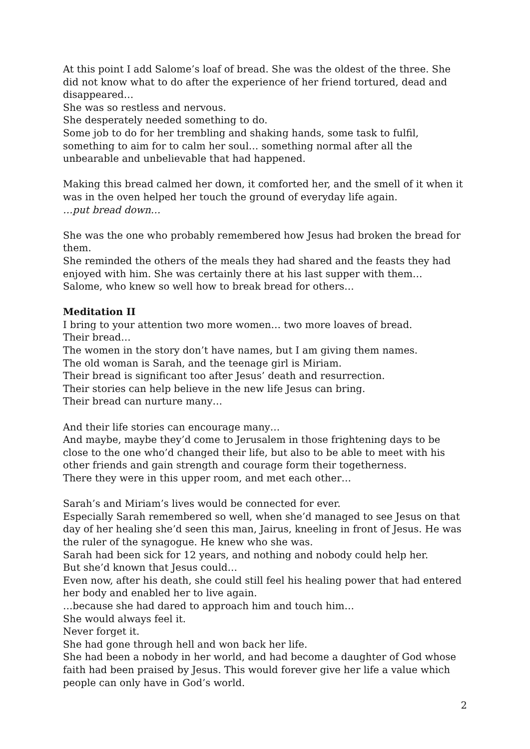At this point I add Salome’s loaf of bread. She was the oldest of the three. She did not know what to do after the experience of her friend tortured, dead and disappeared…
She was so restless and nervous.
She desperately needed something to do.
Some job to do for her trembling and shaking hands, some task to fulfil, something to aim for to calm her soul… something normal after all the unbearable and unbelievable that had happened.
Making this bread calmed her down, it comforted her, and the smell of it when it was in the oven helped her touch the ground of everyday life again.
…put bread down…
She was the one who probably remembered how Jesus had broken the bread for them.
She reminded the others of the meals they had shared and the feasts they had enjoyed with him. She was certainly there at his last supper with them…
Salome, who knew so well how to break bread for others…
Meditation II
I bring to your attention two more women… two more loaves of bread.
Their bread…
The women in the story don’t have names, but I am giving them names.
The old woman is Sarah, and the teenage girl is Miriam.
Their bread is significant too after Jesus’ death and resurrection.
Their stories can help believe in the new life Jesus can bring.
Their bread can nurture many…
And their life stories can encourage many…
And maybe, maybe they’d come to Jerusalem in those frightening days to be close to the one who’d changed their life, but also to be able to meet with his other friends and gain strength and courage form their togetherness.
There they were in this upper room, and met each other…
Sarah’s and Miriam’s lives would be connected for ever.
Especially Sarah remembered so well, when she’d managed to see Jesus on that day of her healing she’d seen this man, Jairus, kneeling in front of Jesus. He was the ruler of the synagogue. He knew who she was.
Sarah had been sick for 12 years, and nothing and nobody could help her.
But she’d known that Jesus could…
Even now, after his death, she could still feel his healing power that had entered her body and enabled her to live again.
…because she had dared to approach him and touch him…
She would always feel it.
Never forget it.
She had gone through hell and won back her life.
She had been a nobody in her world, and had become a daughter of God whose faith had been praised by Jesus. This would forever give her life a value which people can only have in God’s world.
2